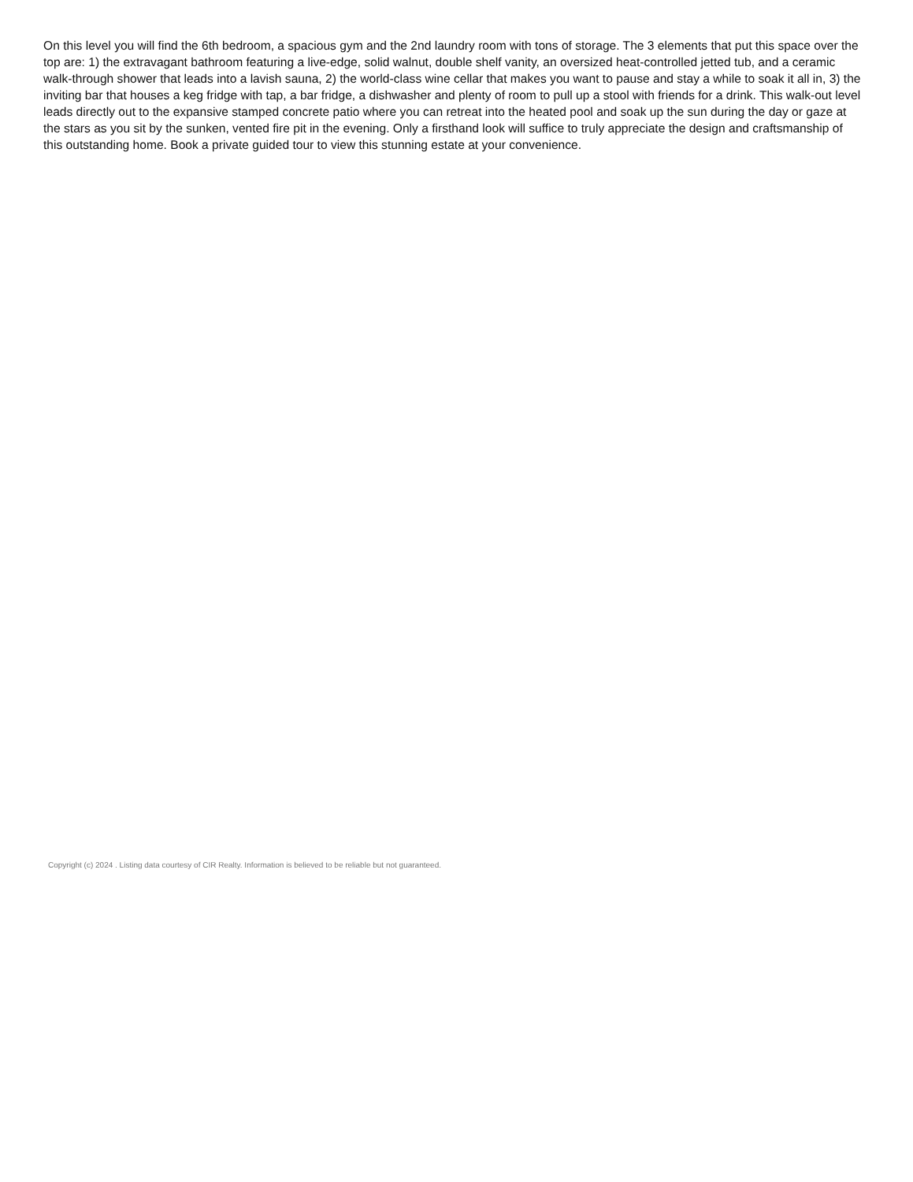On this level you will find the 6th bedroom, a spacious gym and the 2nd laundry room with tons of storage. The 3 elements that put this space over the top are: 1) the extravagant bathroom featuring a live-edge, solid walnut, double shelf vanity, an oversized heat-controlled jetted tub, and a ceramic walk-through shower that leads into a lavish sauna, 2) the world-class wine cellar that makes you want to pause and stay a while to soak it all in, 3) the inviting bar that houses a keg fridge with tap, a bar fridge, a dishwasher and plenty of room to pull up a stool with friends for a drink. This walk-out level leads directly out to the expansive stamped concrete patio where you can retreat into the heated pool and soak up the sun during the day or gaze at the stars as you sit by the sunken, vented fire pit in the evening. Only a firsthand look will suffice to truly appreciate the design and craftsmanship of this outstanding home. Book a private guided tour to view this stunning estate at your convenience.
Copyright (c) 2024 . Listing data courtesy of CIR Realty. Information is believed to be reliable but not guaranteed.